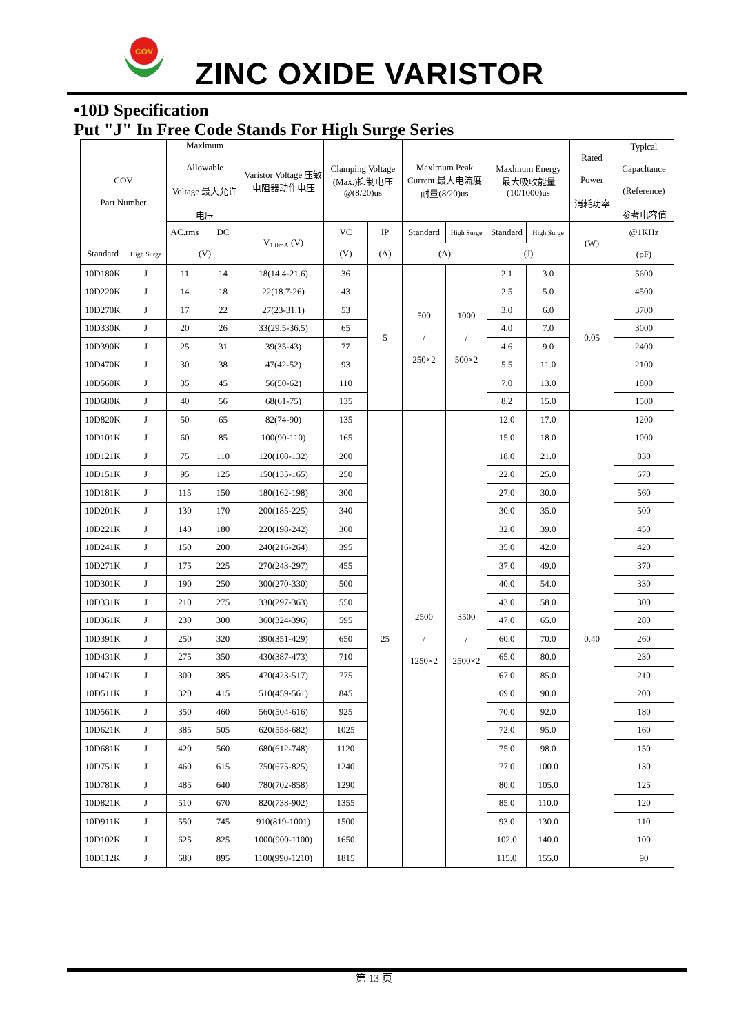COV
ZINC OXIDE VARISTOR
•10D Specification
Put "J" In Free Code Stands For High Surge Series
| COV Part Number | | Maxlmum Allowable Voltage 最大允许 电压 | | Varistor Voltage 压敏电阻器动作电压 | Clamping Voltage (Max.)抑制电压 @(8/20)us | | Maxlmum Peak Current 最大电流度 耐量(8/20)us | | Maxlmum Energy 最大吸收能量 (10/1000)us | | Rated Power 消耗功率 | Typlcal Capacltance (Reference) 参考电容值 |
| --- | --- | --- | --- | --- | --- | --- | --- | --- | --- | --- | --- | --- |
| | | AC.rms | DC | V<sub>1.0mA</sub> (V) | VC | IP | Standard | High Surge | Standard | High Surge | (W) | @1KHz (pF) |
| Standard | High Surge | (V) | | | (V) | (A) | (A) | | (J) | | | |
| 10D180K | J | 11 | 14 | 18(14.4-21.6) | 36 | 5 | 500 / 250×2 | 1000 / 500×2 | 2.1 | 3.0 | 0.05 | 5600 |
| 10D220K | J | 14 | 18 | 22(18.7-26) | 43 | | | | 2.5 | 5.0 | | 4500 |
| 10D270K | J | 17 | 22 | 27(23-31.1) | 53 | | | | 3.0 | 6.0 | | 3700 |
| 10D330K | J | 20 | 26 | 33(29.5-36.5) | 65 | | | | 4.0 | 7.0 | | 3000 |
| 10D390K | J | 25 | 31 | 39(35-43) | 77 | | | | 4.6 | 9.0 | | 2400 |
| 10D470K | J | 30 | 38 | 47(42-52) | 93 | | | | 5.5 | 11.0 | | 2100 |
| 10D560K | J | 35 | 45 | 56(50-62) | 110 | | | | 7.0 | 13.0 | | 1800 |
| 10D680K | J | 40 | 56 | 68(61-75) | 135 | | | | 8.2 | 15.0 | | 1500 |
| 10D820K | J | 50 | 65 | 82(74-90) | 135 | 25 | 2500 / 1250×2 | 3500 / 2500×2 | 12.0 | 17.0 | 0.40 | 1200 |
| 10D101K | J | 60 | 85 | 100(90-110) | 165 | | | | 15.0 | 18.0 | | 1000 |
| 10D121K | J | 75 | 110 | 120(108-132) | 200 | | | | 18.0 | 21.0 | | 830 |
| 10D151K | J | 95 | 125 | 150(135-165) | 250 | | | | 22.0 | 25.0 | | 670 |
| 10D181K | J | 115 | 150 | 180(162-198) | 300 | | | | 27.0 | 30.0 | | 560 |
| 10D201K | J | 130 | 170 | 200(185-225) | 340 | | | | 30.0 | 35.0 | | 500 |
| 10D221K | J | 140 | 180 | 220(198-242) | 360 | | | | 32.0 | 39.0 | | 450 |
| 10D241K | J | 150 | 200 | 240(216-264) | 395 | | | | 35.0 | 42.0 | | 420 |
| 10D271K | J | 175 | 225 | 270(243-297) | 455 | | | | 37.0 | 49.0 | | 370 |
| 10D301K | J | 190 | 250 | 300(270-330) | 500 | | | | 40.0 | 54.0 | | 330 |
| 10D331K | J | 210 | 275 | 330(297-363) | 550 | | | | 43.0 | 58.0 | | 300 |
| 10D361K | J | 230 | 300 | 360(324-396) | 595 | | | | 47.0 | 65.0 | | 280 |
| 10D391K | J | 250 | 320 | 390(351-429) | 650 | | | | 60.0 | 70.0 | | 260 |
| 10D431K | J | 275 | 350 | 430(387-473) | 710 | | | | 65.0 | 80.0 | | 230 |
| 10D471K | J | 300 | 385 | 470(423-517) | 775 | | | | 67.0 | 85.0 | | 210 |
| 10D511K | J | 320 | 415 | 510(459-561) | 845 | | | | 69.0 | 90.0 | | 200 |
| 10D561K | J | 350 | 460 | 560(504-616) | 925 | | | | 70.0 | 92.0 | | 180 |
| 10D621K | J | 385 | 505 | 620(558-682) | 1025 | | | | 72.0 | 95.0 | | 160 |
| 10D681K | J | 420 | 560 | 680(612-748) | 1120 | | | | 75.0 | 98.0 | | 150 |
| 10D751K | J | 460 | 615 | 750(675-825) | 1240 | | | | 77.0 | 100.0 | | 130 |
| 10D781K | J | 485 | 640 | 780(702-858) | 1290 | | | | 80.0 | 105.0 | | 125 |
| 10D821K | J | 510 | 670 | 820(738-902) | 1355 | | | | 85.0 | 110.0 | | 120 |
| 10D911K | J | 550 | 745 | 910(819-1001) | 1500 | | | | 93.0 | 130.0 | | 110 |
| 10D102K | J | 625 | 825 | 1000(900-1100) | 1650 | | | | 102.0 | 140.0 | | 100 |
| 10D112K | J | 680 | 895 | 1100(990-1210) | 1815 | | | | 115.0 | 155.0 | | 90 |
第 13 页